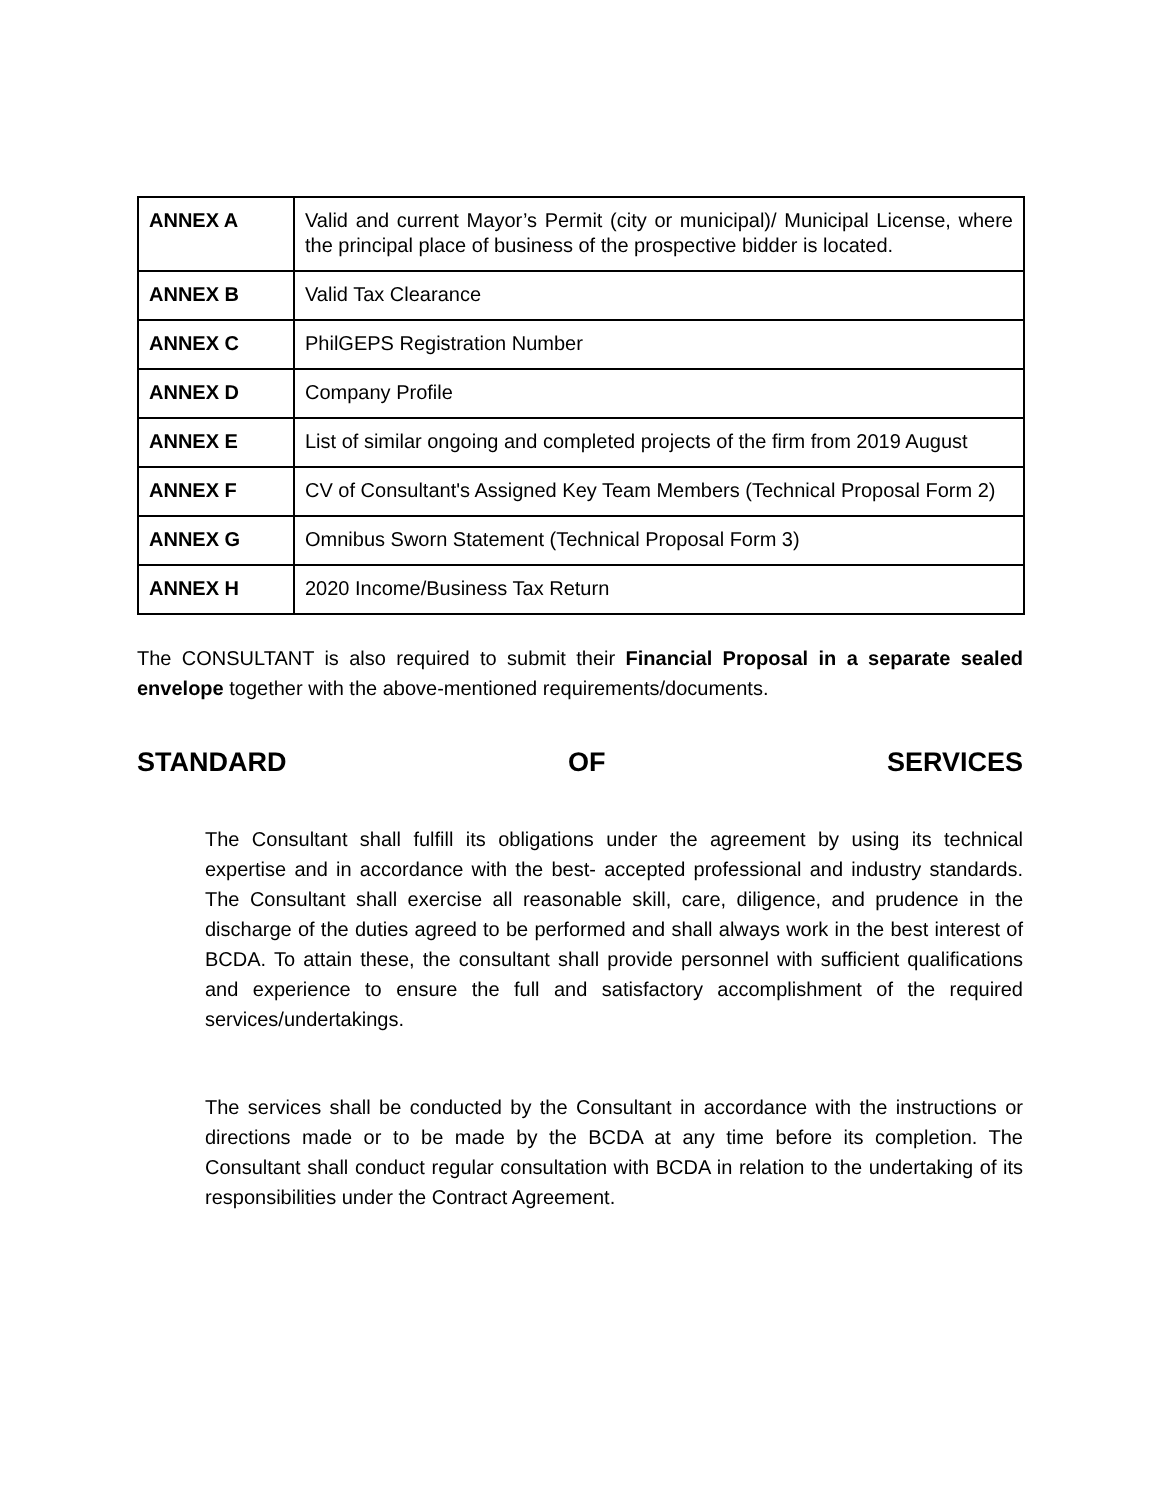| ANNEX A | Valid and current Mayor’s Permit (city or municipal)/ Municipal License, where the principal place of business of the prospective bidder is located. |
| ANNEX B | Valid Tax Clearance |
| ANNEX C | PhilGEPS Registration Number |
| ANNEX D | Company Profile |
| ANNEX E | List of similar ongoing and completed projects of the firm from 2019 August |
| ANNEX F | CV of Consultant's Assigned Key Team Members (Technical Proposal Form 2) |
| ANNEX G | Omnibus Sworn Statement (Technical Proposal Form 3) |
| ANNEX H | 2020 Income/Business Tax Return |
The CONSULTANT is also required to submit their Financial Proposal in a separate sealed envelope together with the above-mentioned requirements/documents.
STANDARD OF SERVICES
The Consultant shall fulfill its obligations under the agreement by using its technical expertise and in accordance with the best- accepted professional and industry standards. The Consultant shall exercise all reasonable skill, care, diligence, and prudence in the discharge of the duties agreed to be performed and shall always work in the best interest of BCDA. To attain these, the consultant shall provide personnel with sufficient qualifications and experience to ensure the full and satisfactory accomplishment of the required services/undertakings.
The services shall be conducted by the Consultant in accordance with the instructions or directions made or to be made by the BCDA at any time before its completion. The Consultant shall conduct regular consultation with BCDA in relation to the undertaking of its responsibilities under the Contract Agreement.